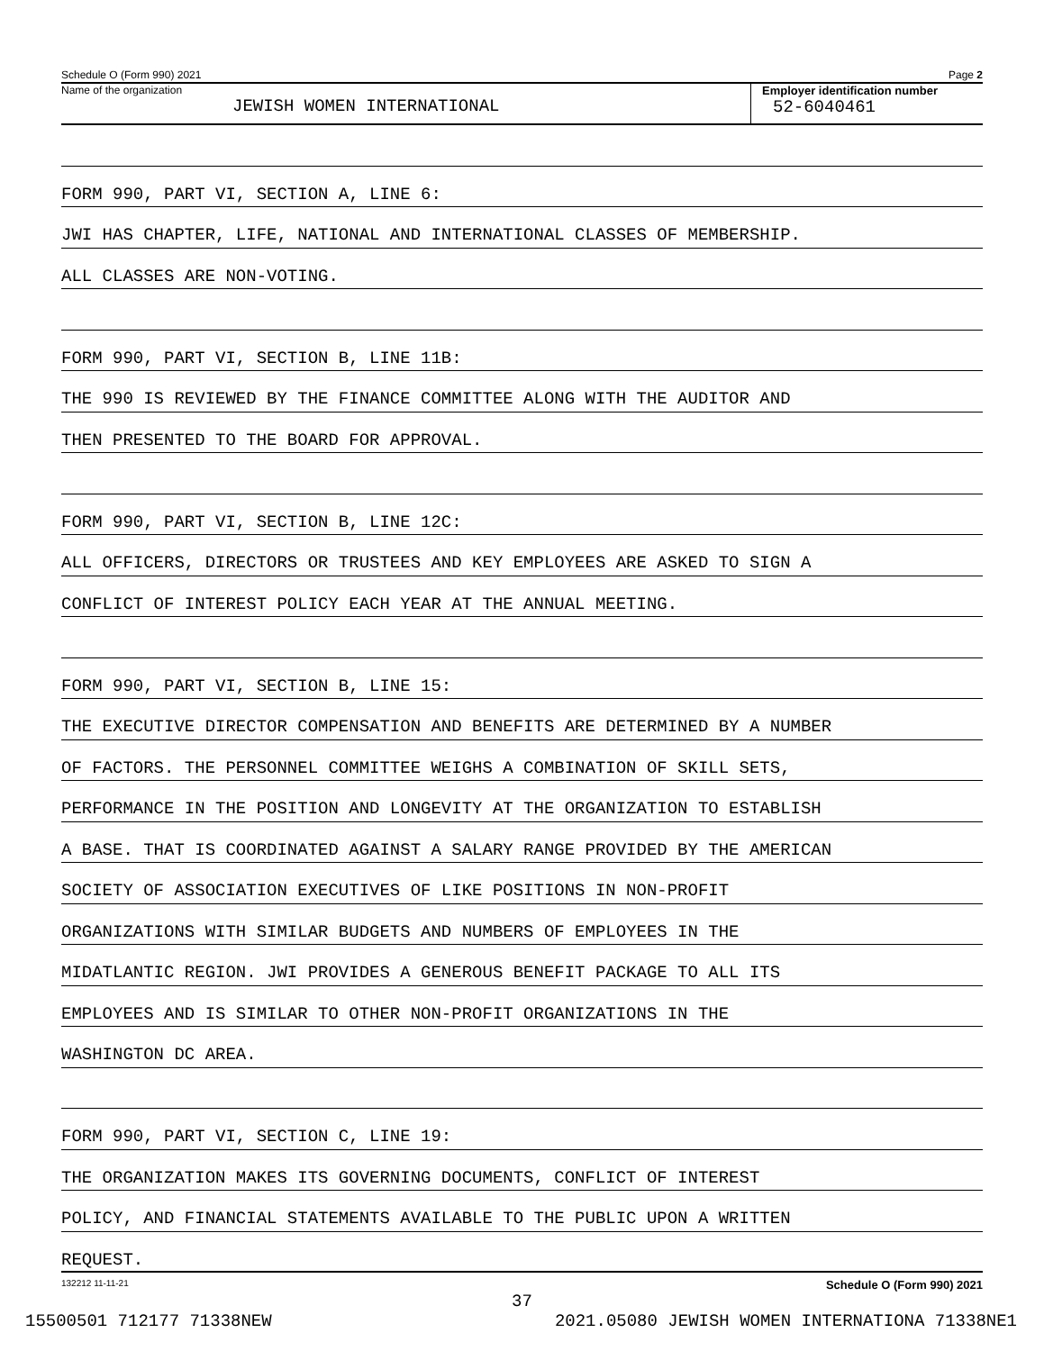Schedule O (Form 990) 2021 Page 2
Name of the organization
JEWISH WOMEN INTERNATIONAL
Employer identification number
52-6040461
FORM 990, PART VI, SECTION A, LINE 6:
JWI HAS CHAPTER, LIFE, NATIONAL AND INTERNATIONAL CLASSES OF MEMBERSHIP.
ALL CLASSES ARE NON-VOTING.
FORM 990, PART VI, SECTION B, LINE 11B:
THE 990 IS REVIEWED BY THE FINANCE COMMITTEE ALONG WITH THE AUDITOR AND
THEN PRESENTED TO THE BOARD FOR APPROVAL.
FORM 990, PART VI, SECTION B, LINE 12C:
ALL OFFICERS, DIRECTORS OR TRUSTEES AND KEY EMPLOYEES ARE ASKED TO SIGN A
CONFLICT OF INTEREST POLICY EACH YEAR AT THE ANNUAL MEETING.
FORM 990, PART VI, SECTION B, LINE 15:
THE EXECUTIVE DIRECTOR COMPENSATION AND BENEFITS ARE DETERMINED BY A NUMBER
OF FACTORS. THE PERSONNEL COMMITTEE WEIGHS A COMBINATION OF SKILL SETS,
PERFORMANCE IN THE POSITION AND LONGEVITY AT THE ORGANIZATION TO ESTABLISH
A BASE. THAT IS COORDINATED AGAINST A SALARY RANGE PROVIDED BY THE AMERICAN
SOCIETY OF ASSOCIATION EXECUTIVES OF LIKE POSITIONS IN NON-PROFIT
ORGANIZATIONS WITH SIMILAR BUDGETS AND NUMBERS OF EMPLOYEES IN THE
MIDATLANTIC REGION. JWI PROVIDES A GENEROUS BENEFIT PACKAGE TO ALL ITS
EMPLOYEES AND IS SIMILAR TO OTHER NON-PROFIT ORGANIZATIONS IN THE
WASHINGTON DC AREA.
FORM 990, PART VI, SECTION C, LINE 19:
THE ORGANIZATION MAKES ITS GOVERNING DOCUMENTS, CONFLICT OF INTEREST
POLICY, AND FINANCIAL STATEMENTS AVAILABLE TO THE PUBLIC UPON A WRITTEN
REQUEST.
132212 11-11-21 Schedule O (Form 990) 2021
37
15500501 712177 71338NEW 2021.05080 JEWISH WOMEN INTERNATIONA 71338NE1